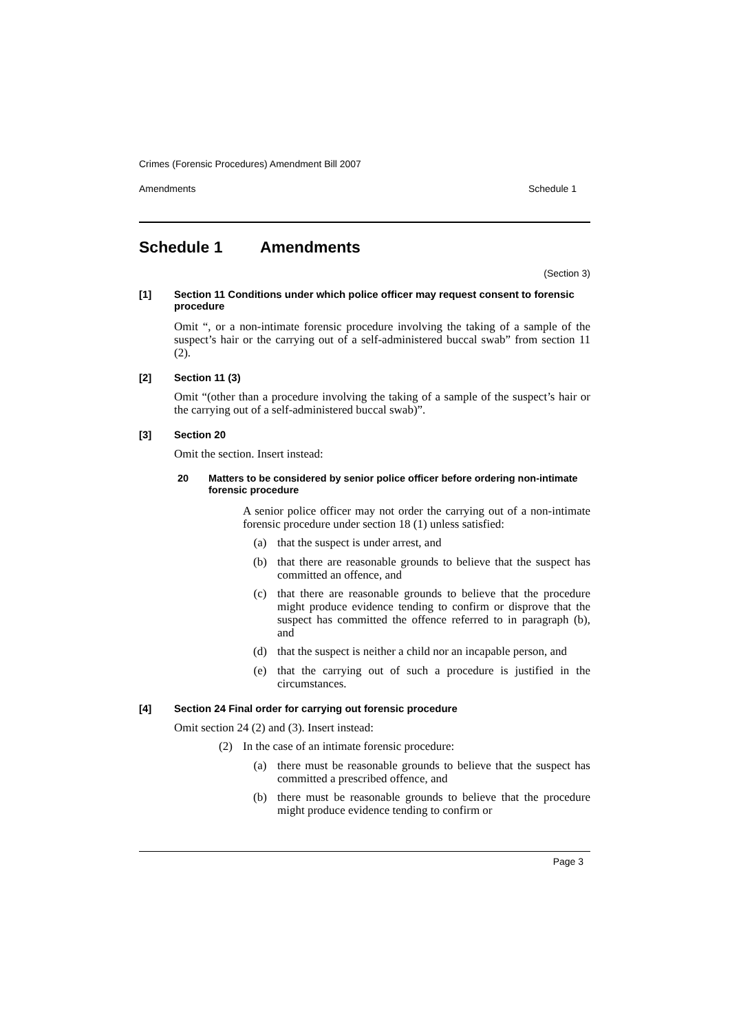Crimes (Forensic Procedures) Amendment Bill 2007
Amendments Schedule 1
Schedule 1 Amendments
(Section 3)
[1] Section 11 Conditions under which police officer may request consent to forensic procedure
Omit “, or a non-intimate forensic procedure involving the taking of a sample of the suspect’s hair or the carrying out of a self-administered buccal swab” from section 11 (2).
[2] Section 11 (3)
Omit “(other than a procedure involving the taking of a sample of the suspect’s hair or the carrying out of a self-administered buccal swab)”.
[3] Section 20
Omit the section. Insert instead:
20 Matters to be considered by senior police officer before ordering non-intimate forensic procedure
A senior police officer may not order the carrying out of a non-intimate forensic procedure under section 18 (1) unless satisfied:
(a)
that the suspect is under arrest, and
(b)
that there are reasonable grounds to believe that the suspect has committed an offence, and
(c)
that there are reasonable grounds to believe that the procedure might produce evidence tending to confirm or disprove that the suspect has committed the offence referred to in paragraph (b), and
(d)
that the suspect is neither a child nor an incapable person, and
(e)
that the carrying out of such a procedure is justified in the circumstances.
[4] Section 24 Final order for carrying out forensic procedure
Omit section 24 (2) and (3). Insert instead:
(2)
In the case of an intimate forensic procedure:
(a)
there must be reasonable grounds to believe that the suspect has committed a prescribed offence, and
(b)
there must be reasonable grounds to believe that the procedure might produce evidence tending to confirm or
Page 3